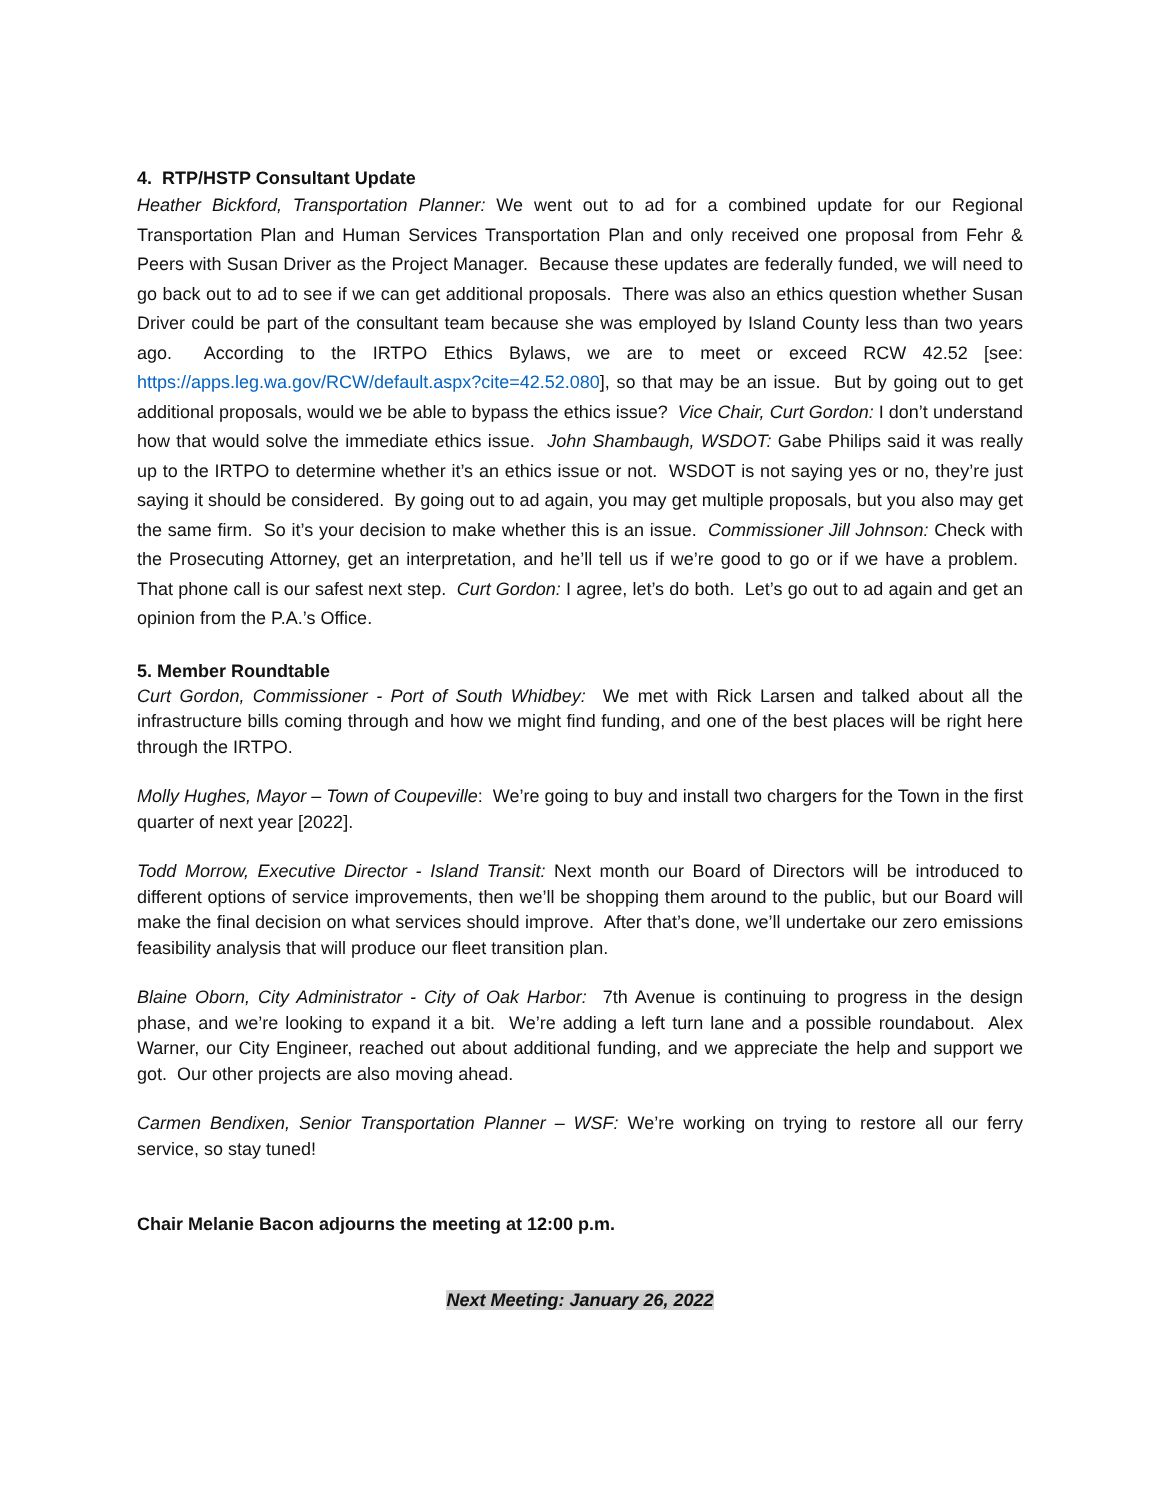4. RTP/HSTP Consultant Update
Heather Bickford, Transportation Planner: We went out to ad for a combined update for our Regional Transportation Plan and Human Services Transportation Plan and only received one proposal from Fehr & Peers with Susan Driver as the Project Manager. Because these updates are federally funded, we will need to go back out to ad to see if we can get additional proposals. There was also an ethics question whether Susan Driver could be part of the consultant team because she was employed by Island County less than two years ago. According to the IRTPO Ethics Bylaws, we are to meet or exceed RCW 42.52 [see: https://apps.leg.wa.gov/RCW/default.aspx?cite=42.52.080], so that may be an issue. But by going out to get additional proposals, would we be able to bypass the ethics issue? Vice Chair, Curt Gordon: I don’t understand how that would solve the immediate ethics issue. John Shambaugh, WSDOT: Gabe Philips said it was really up to the IRTPO to determine whether it’s an ethics issue or not. WSDOT is not saying yes or no, they’re just saying it should be considered. By going out to ad again, you may get multiple proposals, but you also may get the same firm. So it’s your decision to make whether this is an issue. Commissioner Jill Johnson: Check with the Prosecuting Attorney, get an interpretation, and he’ll tell us if we’re good to go or if we have a problem. That phone call is our safest next step. Curt Gordon: I agree, let’s do both. Let’s go out to ad again and get an opinion from the P.A.’s Office.
5. Member Roundtable
Curt Gordon, Commissioner - Port of South Whidbey: We met with Rick Larsen and talked about all the infrastructure bills coming through and how we might find funding, and one of the best places will be right here through the IRTPO.
Molly Hughes, Mayor – Town of Coupeville: We’re going to buy and install two chargers for the Town in the first quarter of next year [2022].
Todd Morrow, Executive Director - Island Transit: Next month our Board of Directors will be introduced to different options of service improvements, then we’ll be shopping them around to the public, but our Board will make the final decision on what services should improve. After that’s done, we’ll undertake our zero emissions feasibility analysis that will produce our fleet transition plan.
Blaine Oborn, City Administrator - City of Oak Harbor: 7th Avenue is continuing to progress in the design phase, and we’re looking to expand it a bit. We’re adding a left turn lane and a possible roundabout. Alex Warner, our City Engineer, reached out about additional funding, and we appreciate the help and support we got. Our other projects are also moving ahead.
Carmen Bendixen, Senior Transportation Planner – WSF: We’re working on trying to restore all our ferry service, so stay tuned!
Chair Melanie Bacon adjourns the meeting at 12:00 p.m.
Next Meeting: January 26, 2022